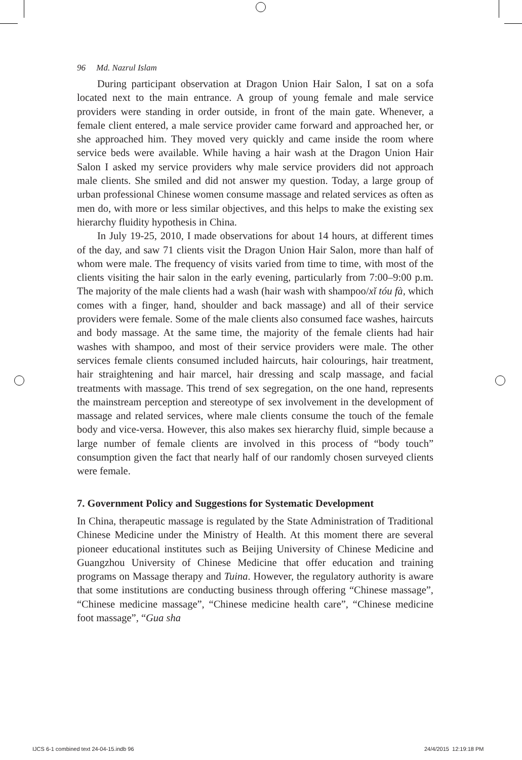96 Md. Nazrul Islam
During participant observation at Dragon Union Hair Salon, I sat on a sofa located next to the main entrance. A group of young female and male service providers were standing in order outside, in front of the main gate. Whenever, a female client entered, a male service provider came forward and approached her, or she approached him. They moved very quickly and came inside the room where service beds were available. While having a hair wash at the Dragon Union Hair Salon I asked my service providers why male service providers did not approach male clients. She smiled and did not answer my question. Today, a large group of urban professional Chinese women consume massage and related services as often as men do, with more or less similar objectives, and this helps to make the existing sex hierarchy fluidity hypothesis in China.
In July 19-25, 2010, I made observations for about 14 hours, at different times of the day, and saw 71 clients visit the Dragon Union Hair Salon, more than half of whom were male. The frequency of visits varied from time to time, with most of the clients visiting the hair salon in the early evening, particularly from 7:00–9:00 p.m. The majority of the male clients had a wash (hair wash with shampoo/xǐ tóu fà, which comes with a finger, hand, shoulder and back massage) and all of their service providers were female. Some of the male clients also consumed face washes, haircuts and body massage. At the same time, the majority of the female clients had hair washes with shampoo, and most of their service providers were male. The other services female clients consumed included haircuts, hair colourings, hair treatment, hair straightening and hair marcel, hair dressing and scalp massage, and facial treatments with massage. This trend of sex segregation, on the one hand, represents the mainstream perception and stereotype of sex involvement in the development of massage and related services, where male clients consume the touch of the female body and vice-versa. However, this also makes sex hierarchy fluid, simple because a large number of female clients are involved in this process of “body touch” consumption given the fact that nearly half of our randomly chosen surveyed clients were female.
7. Government Policy and Suggestions for Systematic Development
In China, therapeutic massage is regulated by the State Administration of Traditional Chinese Medicine under the Ministry of Health. At this moment there are several pioneer educational institutes such as Beijing University of Chinese Medicine and Guangzhou University of Chinese Medicine that offer education and training programs on Massage therapy and Tuina. However, the regulatory authority is aware that some institutions are conducting business through offering “Chinese massage”, “Chinese medicine massage”, “Chinese medicine health care”, “Chinese medicine foot massage”, “Gua sha
IJCS 6-1 combined text 24-04-15.indb 96
24/4/2015 12:19:18 PM